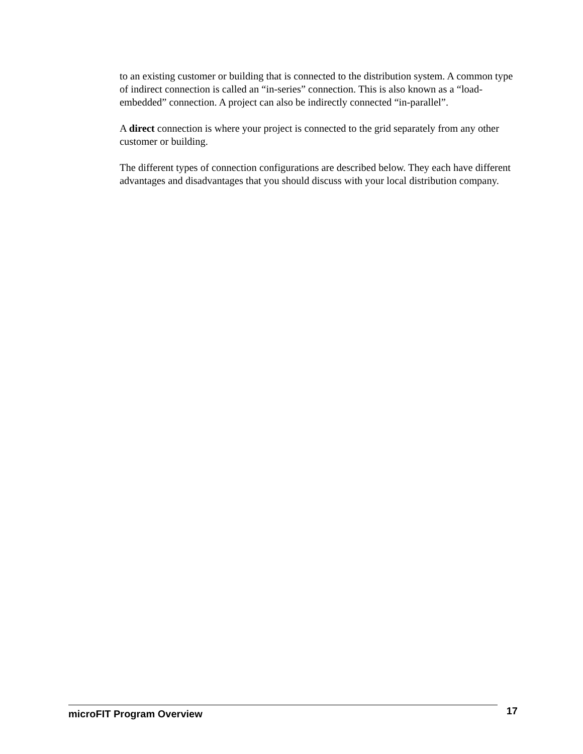to an existing customer or building that is connected to the distribution system. A common type of indirect connection is called an “in-series” connection. This is also known as a “load-embedded” connection. A project can also be indirectly connected “in-parallel”.
A direct connection is where your project is connected to the grid separately from any other customer or building.
The different types of connection configurations are described below. They each have different advantages and disadvantages that you should discuss with your local distribution company.
microFIT Program Overview 17